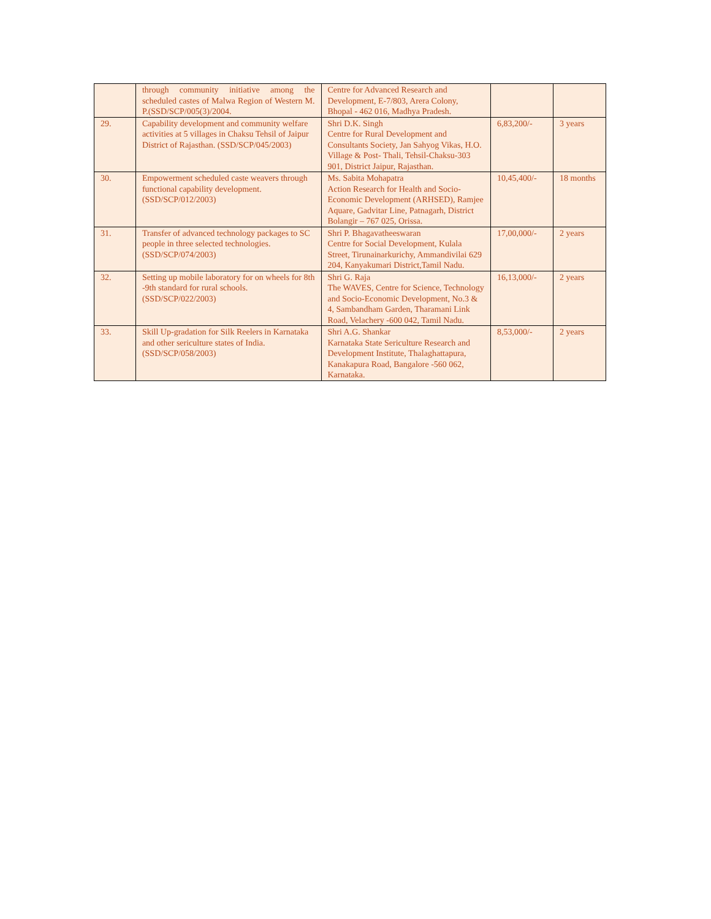| | through community initiative among the scheduled castes of Malwa Region of Western M. P.(SSD/SCP/005(3)/2004. | Centre for Advanced Research and Development, E-7/803, Arera Colony, Bhopal - 462 016, Madhya Pradesh. | | |
| 29. | Capability development and community welfare activities at 5 villages in Chaksu Tehsil of Jaipur District of Rajasthan. (SSD/SCP/045/2003) | Shri D.K. Singh Centre for Rural Development and Consultants Society, Jan Sahyog Vikas, H.O. Village & Post- Thali, Tehsil-Chaksu-303 901, District Jaipur, Rajasthan. | 6,83,200/- | 3 years |
| 30. | Empowerment scheduled caste weavers through functional capability development. (SSD/SCP/012/2003) | Ms. Sabita Mohapatra Action Research for Health and Socio-Economic Development (ARHSED), Ramjee Aquare, Gadvitar Line, Patnagarh, District Bolangir – 767 025, Orissa. | 10,45,400/- | 18 months |
| 31. | Transfer of advanced technology packages to SC people in three selected technologies. (SSD/SCP/074/2003) | Shri P. Bhagavatheeswaran Centre for Social Development, Kulala Street, Tirunainarkurichy, Ammandivilai 629 204, Kanyakumari District,Tamil Nadu. | 17,00,000/- | 2 years |
| 32. | Setting up mobile laboratory for on wheels for 8th -9th standard for rural schools. (SSD/SCP/022/2003) | Shri G. Raja The WAVES, Centre for Science, Technology and Socio-Economic Development, No.3 & 4, Sambandham Garden, Tharamani Link Road, Velachery -600 042, Tamil Nadu. | 16,13,000/- | 2 years |
| 33. | Skill Up-gradation for Silk Reelers in Karnataka and other sericulture states of India.(SSD/SCP/058/2003) | Shri A.G. Shankar Karnataka State Sericulture Research and Development Institute, Thalaghattapura, Kanakapura Road, Bangalore -560 062, Karnataka. | 8,53,000/- | 2 years |